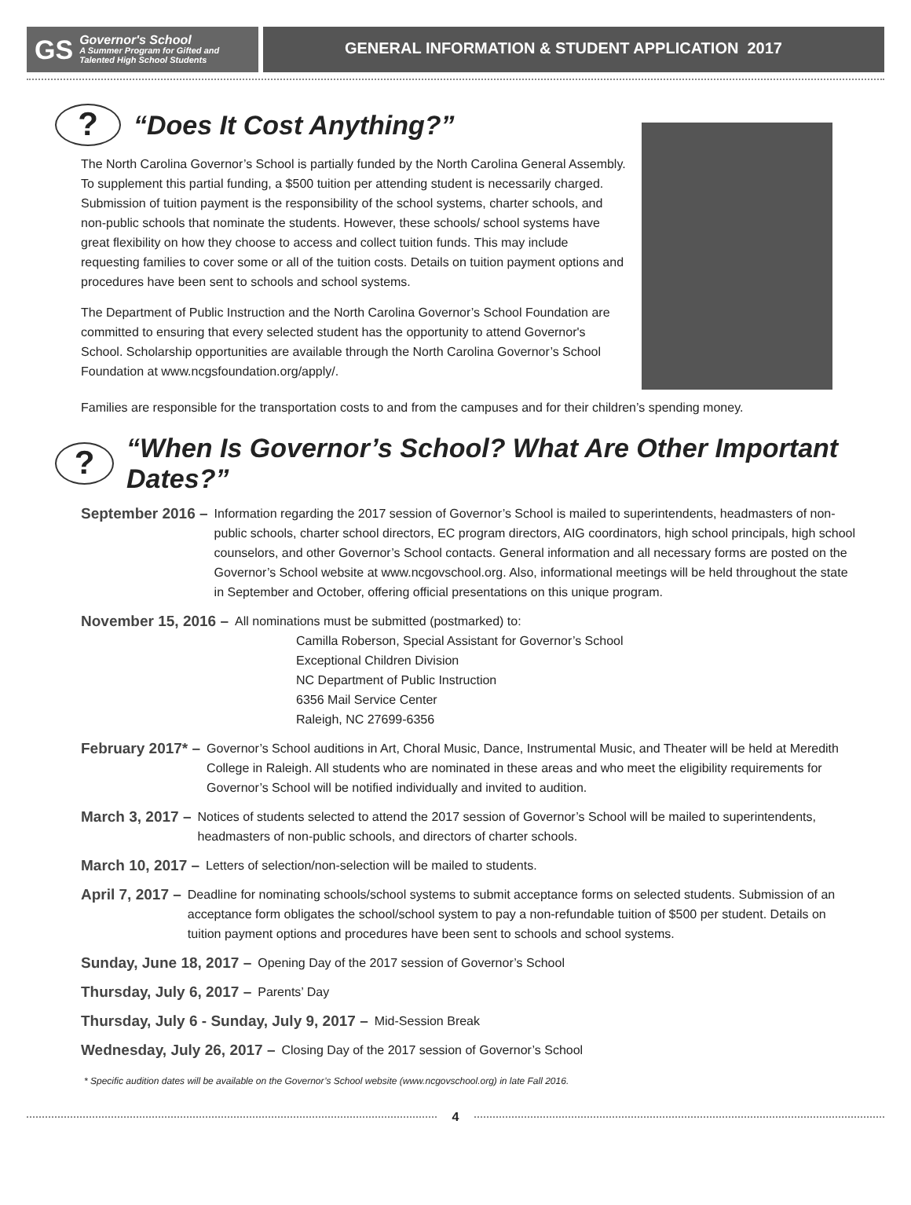GS
Governor's School
A Summer Program for Gifted and
Talented High School Students
GENERAL INFORMATION & STUDENT APPLICATION 2017
? “Does It Cost Anything?”
The North Carolina Governor’s School is partially funded by the North Carolina General Assembly. To supplement this partial funding, a $500 tuition per attending student is necessarily charged. Submission of tuition payment is the responsibility of the school systems, charter schools, and non-public schools that nominate the students. However, these schools/ school systems have great flexibility on how they choose to access and collect tuition funds. This may include requesting families to cover some or all of the tuition costs. Details on tuition payment options and procedures have been sent to schools and school systems.
The Department of Public Instruction and the North Carolina Governor’s School Foundation are committed to ensuring that every selected student has the opportunity to attend Governor's School. Scholarship opportunities are available through the North Carolina Governor’s School Foundation at www.ncgsfoundation.org/apply/.
Families are responsible for the transportation costs to and from the campuses and for their children’s spending money.
? “When Is Governor’s School? What Are Other Important Dates?”
September 2016 – Information regarding the 2017 session of Governor’s School is mailed to superintendents, headmasters of non-public schools, charter school directors, EC program directors, AIG coordinators, high school principals, high school counselors, and other Governor’s School contacts. General information and all necessary forms are posted on the Governor’s School website at www.ncgovschool.org. Also, informational meetings will be held throughout the state in September and October, offering official presentations on this unique program.
November 15, 2016 – All nominations must be submitted (postmarked) to:
Camilla Roberson, Special Assistant for Governor’s School
Exceptional Children Division
NC Department of Public Instruction
6356 Mail Service Center
Raleigh, NC 27699-6356
February 2017* – Governor’s School auditions in Art, Choral Music, Dance, Instrumental Music, and Theater will be held at Meredith College in Raleigh. All students who are nominated in these areas and who meet the eligibility requirements for Governor’s School will be notified individually and invited to audition.
March 3, 2017 – Notices of students selected to attend the 2017 session of Governor’s School will be mailed to superintendents, headmasters of non-public schools, and directors of charter schools.
March 10, 2017 – Letters of selection/non-selection will be mailed to students.
April 7, 2017 – Deadline for nominating schools/school systems to submit acceptance forms on selected students. Submission of an acceptance form obligates the school/school system to pay a non-refundable tuition of $500 per student. Details on tuition payment options and procedures have been sent to schools and school systems.
Sunday, June 18, 2017 – Opening Day of the 2017 session of Governor’s School
Thursday, July 6, 2017 – Parents’ Day
Thursday, July 6 - Sunday, July 9, 2017 – Mid-Session Break
Wednesday, July 26, 2017 – Closing Day of the 2017 session of Governor’s School
* Specific audition dates will be available on the Governor’s School website (www.ncgovschool.org) in late Fall 2016.
4